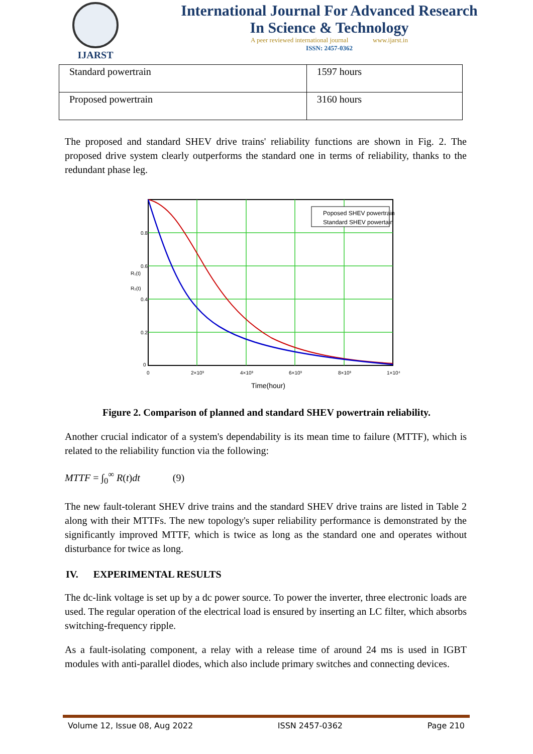IJARST
International Journal For Advanced Research
In Science & Technology
A peer reviewed international journal www.ijarst.in
ISSN: 2457-0362
| Standard powertrain | 1597 hours |
| Proposed powertrain | 3160 hours |
The proposed and standard SHEV drive trains' reliability functions are shown in Fig. 2. The proposed drive system clearly outperforms the standard one in terms of reliability, thanks to the redundant phase leg.
Poposed SHEV powertrain
Standard SHEV powertain
0.8
0.6
0.4
0.2
0
0
2×10³
4×10³
6×10³
8×10³
1×10⁴
R₁(t)
R₂(t)
Time(hour)
Figure 2. Comparison of planned and standard SHEV powertrain reliability.
Another crucial indicator of a system's dependability is its mean time to failure (MTTF), which is related to the reliability function via the following:
MTTF = ∫<sub>0</sub><sup>∞</sup> R(t)dt (9)
The new fault-tolerant SHEV drive trains and the standard SHEV drive trains are listed in Table 2 along with their MTTFs. The new topology's super reliability performance is demonstrated by the significantly improved MTTF, which is twice as long as the standard one and operates without disturbance for twice as long.
IV. EXPERIMENTAL RESULTS
The dc-link voltage is set up by a dc power source. To power the inverter, three electronic loads are used. The regular operation of the electrical load is ensured by inserting an LC filter, which absorbs switching-frequency ripple.
As a fault-isolating component, a relay with a release time of around 24 ms is used in IGBT modules with anti-parallel diodes, which also include primary switches and connecting devices.
Volume 12, Issue 08, Aug 2022 ISSN 2457-0362 Page 210